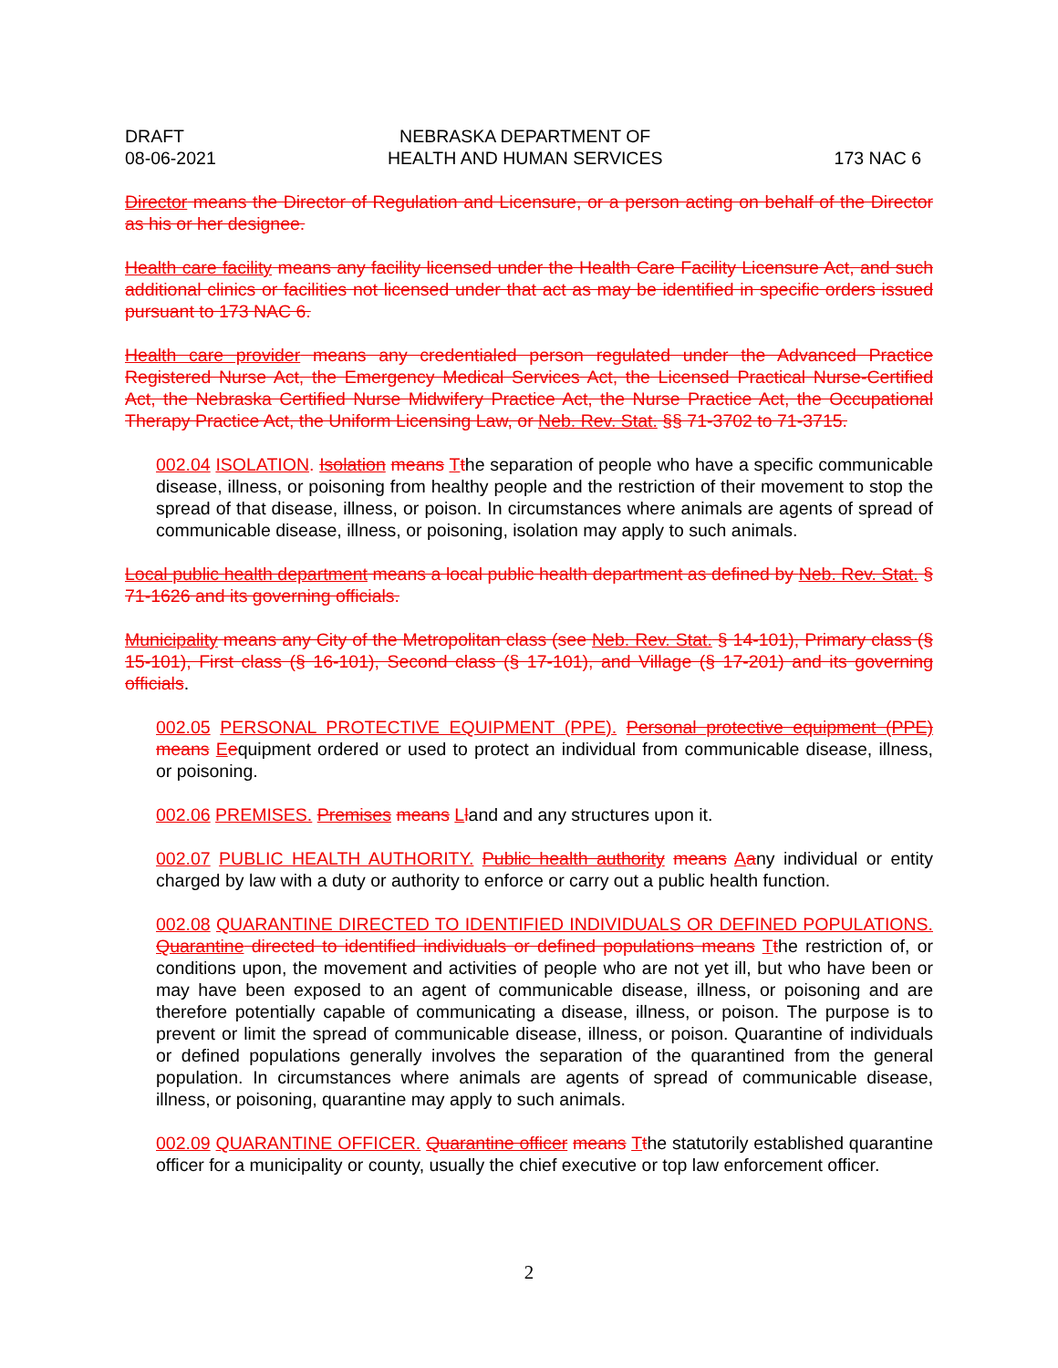DRAFT
08-06-2021
NEBRASKA DEPARTMENT OF
HEALTH AND HUMAN SERVICES
173 NAC 6
Director means the Director of Regulation and Licensure, or a person acting on behalf of the Director as his or her designee.
Health care facility means any facility licensed under the Health Care Facility Licensure Act, and such additional clinics or facilities not licensed under that act as may be identified in specific orders issued pursuant to 173 NAC 6.
Health care provider means any credentialed person regulated under the Advanced Practice Registered Nurse Act, the Emergency Medical Services Act, the Licensed Practical Nurse-Certified Act, the Nebraska Certified Nurse Midwifery Practice Act, the Nurse Practice Act, the Occupational Therapy Practice Act, the Uniform Licensing Law, or Neb. Rev. Stat. §§ 71-3702 to 71-3715.
002.04 ISOLATION. Isolation means Tthe separation of people who have a specific communicable disease, illness, or poisoning from healthy people and the restriction of their movement to stop the spread of that disease, illness, or poison. In circumstances where animals are agents of spread of communicable disease, illness, or poisoning, isolation may apply to such animals.
Local public health department means a local public health department as defined by Neb. Rev. Stat. § 71-1626 and its governing officials.
Municipality means any City of the Metropolitan class (see Neb. Rev. Stat. § 14-101), Primary class (§ 15-101), First class (§ 16-101), Second class (§ 17-101), and Village (§ 17-201) and its governing officials.
002.05 PERSONAL PROTECTIVE EQUIPMENT (PPE). Personal protective equipment (PPE) means Eequipment ordered or used to protect an individual from communicable disease, illness, or poisoning.
002.06 PREMISES. Premises means Lland and any structures upon it.
002.07 PUBLIC HEALTH AUTHORITY. Public health authority means Aany individual or entity charged by law with a duty or authority to enforce or carry out a public health function.
002.08 QUARANTINE DIRECTED TO IDENTIFIED INDIVIDUALS OR DEFINED POPULATIONS. Quarantine directed to identified individuals or defined populations means Tthe restriction of, or conditions upon, the movement and activities of people who are not yet ill, but who have been or may have been exposed to an agent of communicable disease, illness, or poisoning and are therefore potentially capable of communicating a disease, illness, or poison. The purpose is to prevent or limit the spread of communicable disease, illness, or poison. Quarantine of individuals or defined populations generally involves the separation of the quarantined from the general population. In circumstances where animals are agents of spread of communicable disease, illness, or poisoning, quarantine may apply to such animals.
002.09 QUARANTINE OFFICER. Quarantine officer means Tthe statutorily established quarantine officer for a municipality or county, usually the chief executive or top law enforcement officer.
2